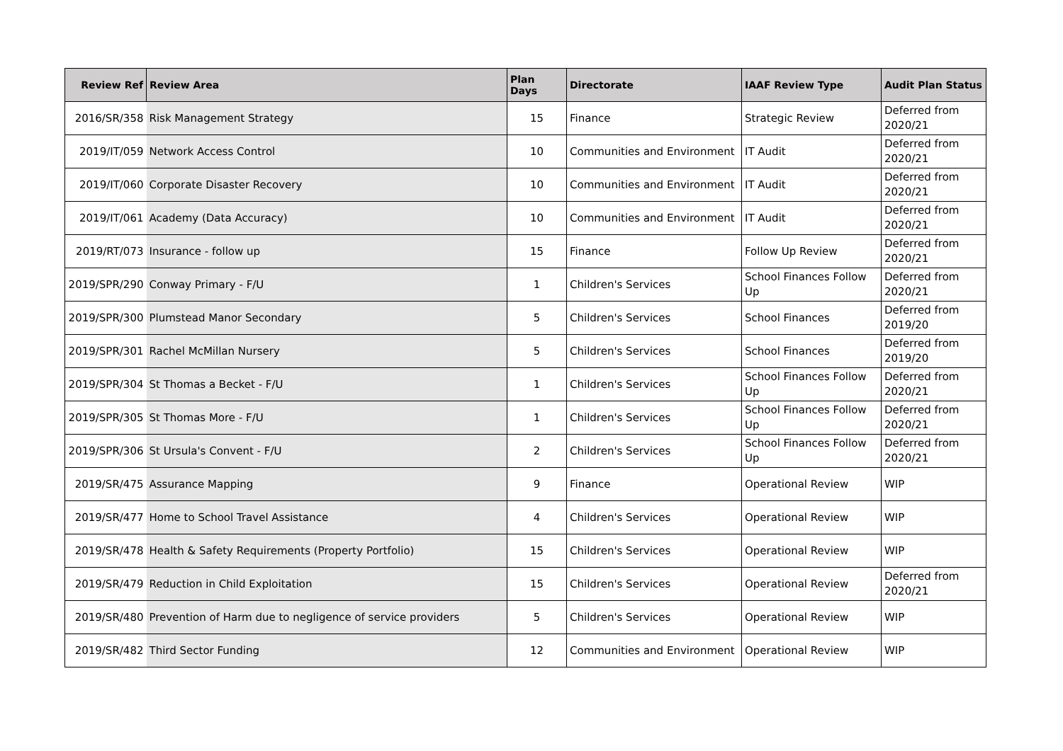| Review Ref | Review Area | Plan Days | Directorate | IAAF Review Type | Audit Plan Status |
| --- | --- | --- | --- | --- | --- |
| 2016/SR/358 | Risk Management Strategy | 15 | Finance | Strategic Review | Deferred from 2020/21 |
| 2019/IT/059 | Network Access Control | 10 | Communities and Environment | IT Audit | Deferred from 2020/21 |
| 2019/IT/060 | Corporate Disaster Recovery | 10 | Communities and Environment | IT Audit | Deferred from 2020/21 |
| 2019/IT/061 | Academy (Data Accuracy) | 10 | Communities and Environment | IT Audit | Deferred from 2020/21 |
| 2019/RT/073 | Insurance - follow up | 15 | Finance | Follow Up Review | Deferred from 2020/21 |
| 2019/SPR/290 | Conway Primary - F/U | 1 | Children's Services | School Finances Follow Up | Deferred from 2020/21 |
| 2019/SPR/300 | Plumstead Manor Secondary | 5 | Children's Services | School Finances | Deferred from 2019/20 |
| 2019/SPR/301 | Rachel McMillan Nursery | 5 | Children's Services | School Finances | Deferred from 2019/20 |
| 2019/SPR/304 | St Thomas a Becket - F/U | 1 | Children's Services | School Finances Follow Up | Deferred from 2020/21 |
| 2019/SPR/305 | St Thomas More - F/U | 1 | Children's Services | School Finances Follow Up | Deferred from 2020/21 |
| 2019/SPR/306 | St Ursula's Convent - F/U | 2 | Children's Services | School Finances Follow Up | Deferred from 2020/21 |
| 2019/SR/475 | Assurance Mapping | 9 | Finance | Operational Review | WIP |
| 2019/SR/477 | Home to School Travel Assistance | 4 | Children's Services | Operational Review | WIP |
| 2019/SR/478 | Health & Safety Requirements (Property Portfolio) | 15 | Children's Services | Operational Review | WIP |
| 2019/SR/479 | Reduction in Child Exploitation | 15 | Children's Services | Operational Review | Deferred from 2020/21 |
| 2019/SR/480 | Prevention of Harm due to negligence of service providers | 5 | Children's Services | Operational Review | WIP |
| 2019/SR/482 | Third Sector Funding | 12 | Communities and Environment | Operational Review | WIP |